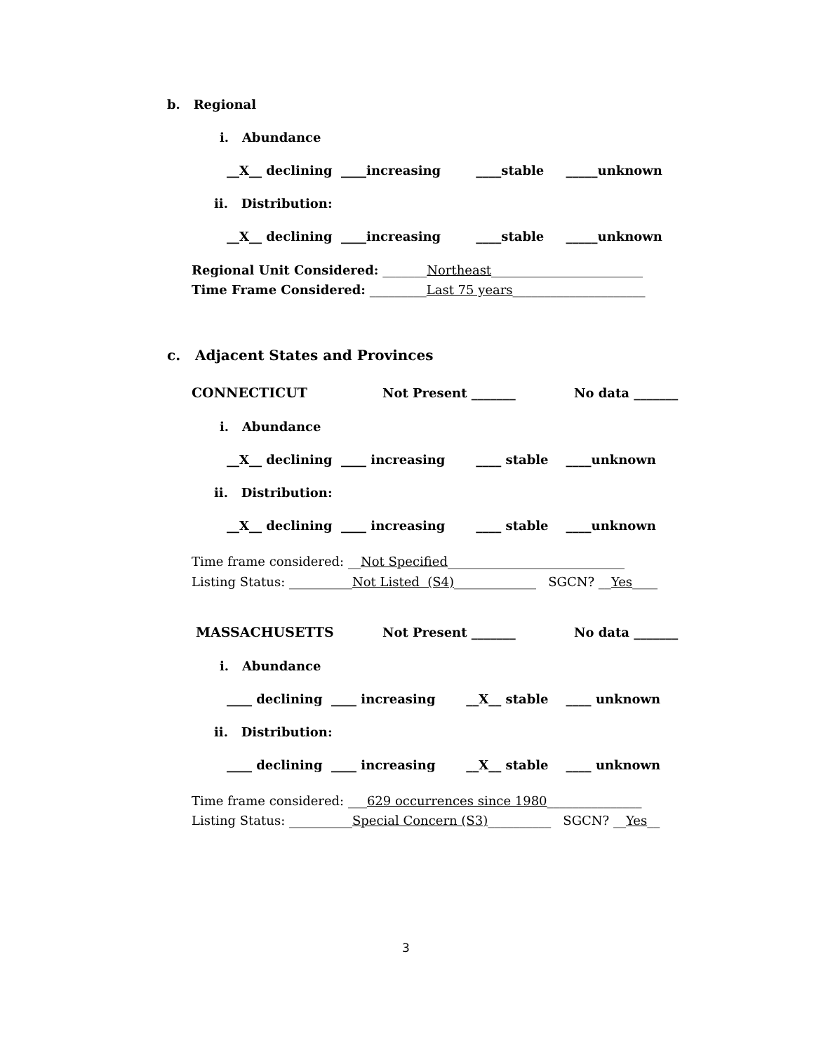b. Regional
i. Abundance
__X__ declining ____increasing ____stable _____unknown
ii. Distribution:
__X__ declining ____increasing ____stable _____unknown
Regional Unit Considered: _______Northeast________________________
Time Frame Considered: _________Last 75 years_____________________
c. Adjacent States and Provinces
CONNECTICUT
Not Present _______
No data _______
i. Abundance
__X__ declining ____ increasing ____ stable ____unknown
ii. Distribution:
__X__ declining ____ increasing ____ stable ____unknown
Time frame considered: __Not Specified____________________________
Listing Status: __________Not Listed (S4)_____________ SGCN? __Yes____
MASSACHUSETTS
Not Present _______
No data _______
i. Abundance
____ declining ____ increasing __X__ stable ____ unknown
ii. Distribution:
____ declining ____ increasing __X__ stable ____ unknown
Time frame considered: ___629 occurrences since 1980_______________
Listing Status: __________Special Concern (S3)__________ SGCN? __Yes__
3